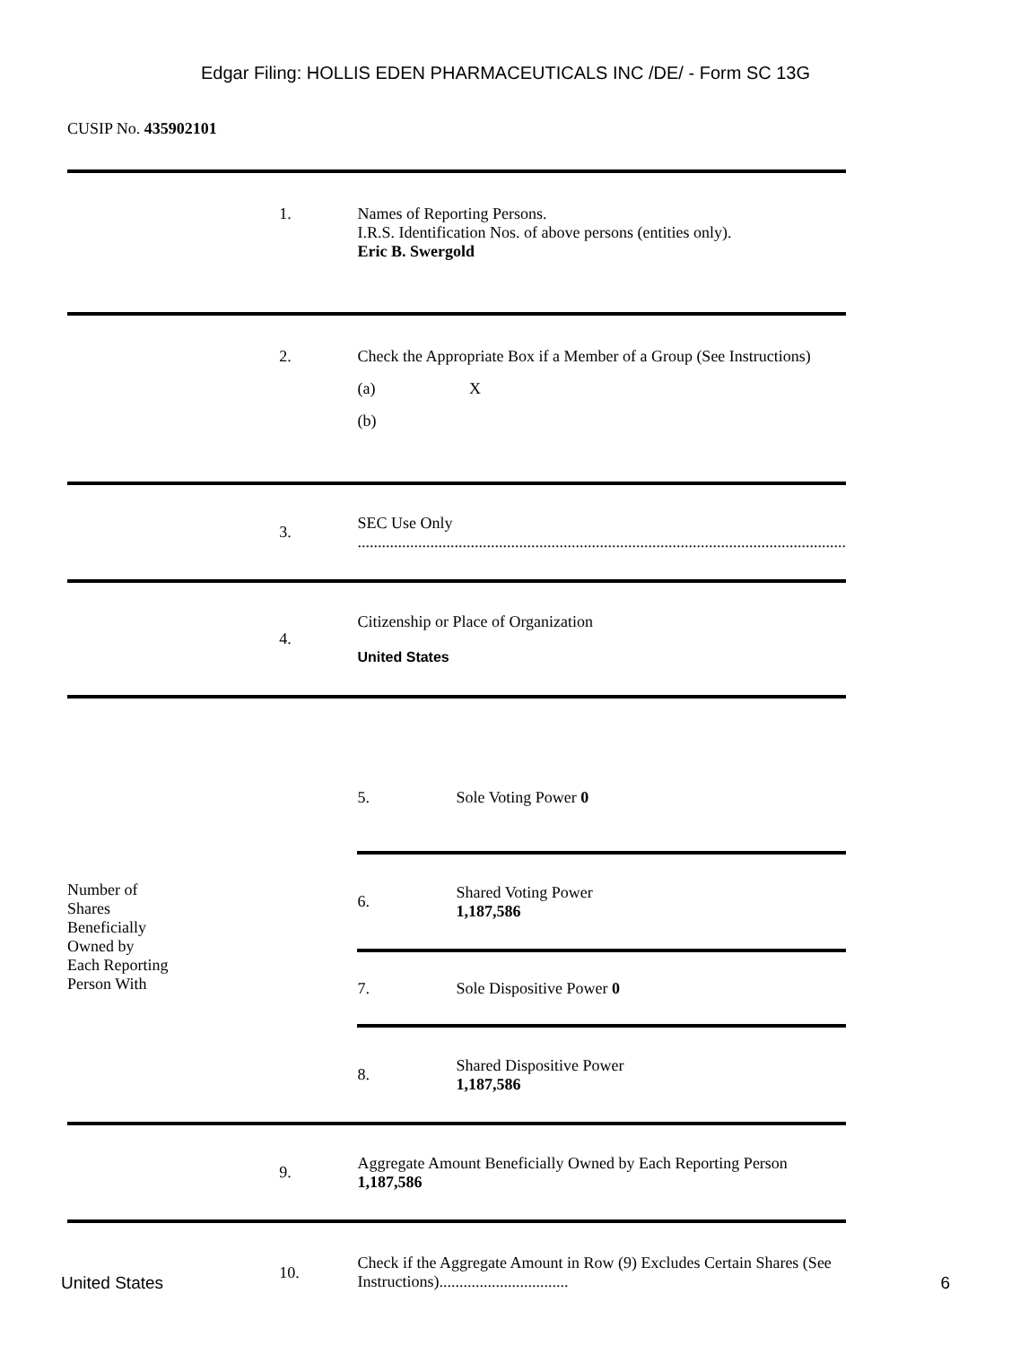Edgar Filing: HOLLIS EDEN PHARMACEUTICALS INC /DE/ - Form SC 13G
CUSIP No. 435902101
| | 1. | Names of Reporting Persons. I.R.S. Identification Nos. of above persons (entities only). Eric B. Swergold | |
| | 2. | Check the Appropriate Box if a Member of a Group (See Instructions) (a) X (b) | |
| | 3. | SEC Use Only ......................................................................................................................... | |
| | 4. | Citizenship or Place of Organization United States | |
| Number of Shares Beneficially Owned by Each Reporting Person With | | 5. | Sole Voting Power 0 |
| | | 6. | Shared Voting Power 1,187,586 |
| | | 7. | Sole Dispositive Power 0 |
| | | 8. | Shared Dispositive Power 1,187,586 |
| | 9. | Aggregate Amount Beneficially Owned by Each Reporting Person 1,187,586 | |
| | 10. | Check if the Aggregate Amount in Row (9) Excludes Certain Shares (See Instructions)................................ | |
United States 6